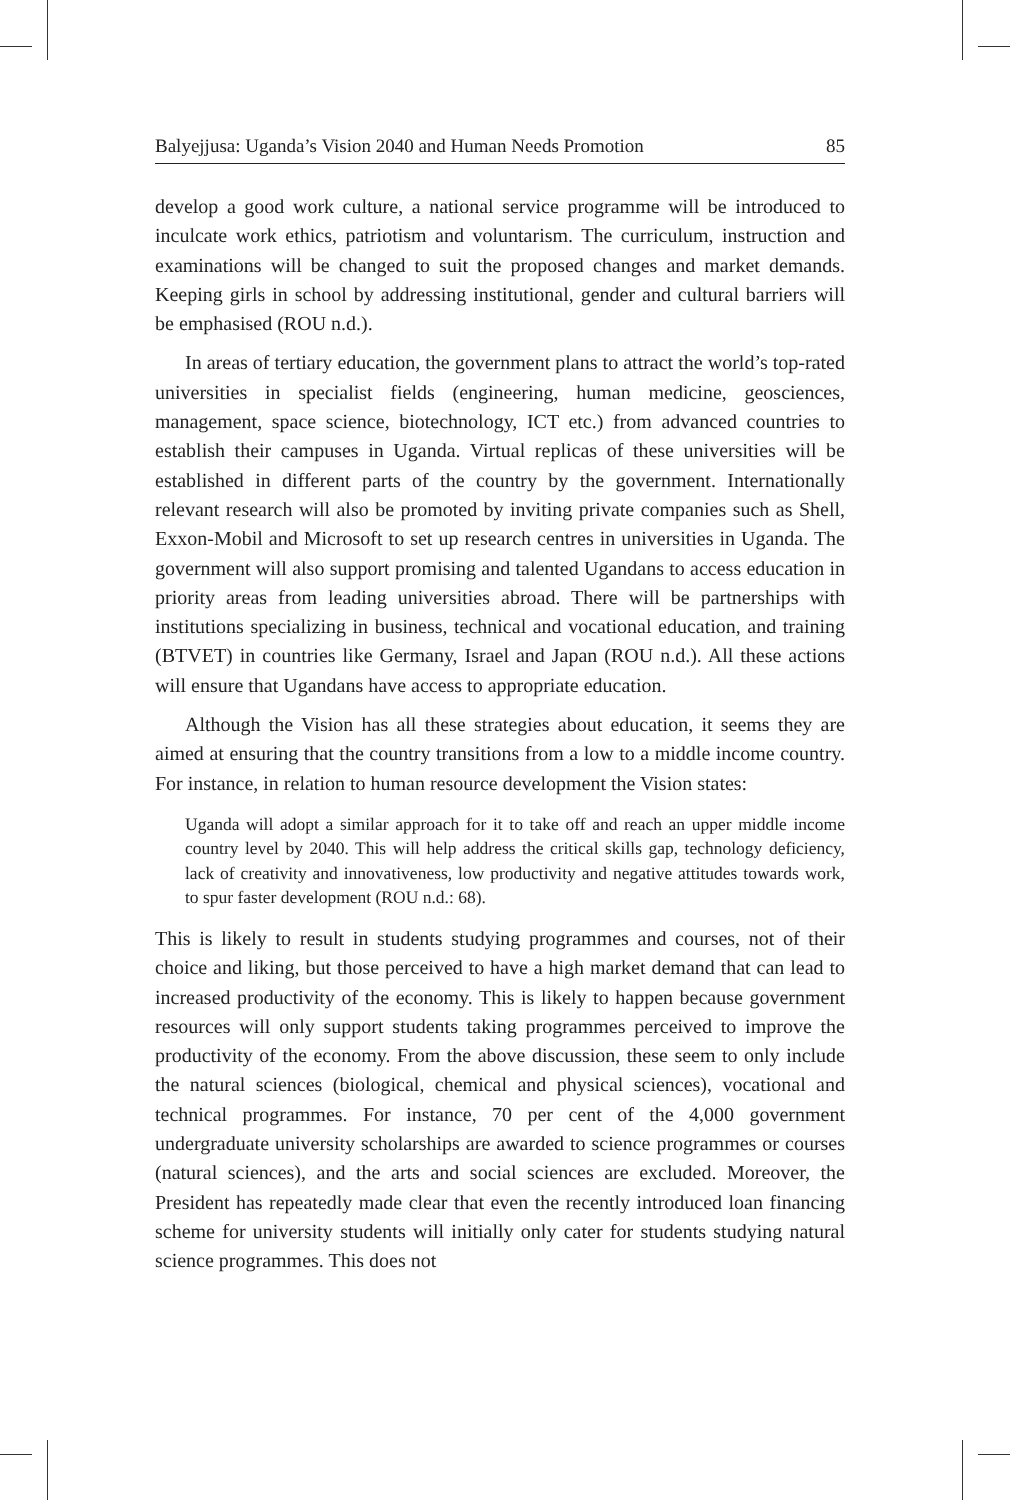Balyejjusa: Uganda’s Vision 2040 and Human Needs Promotion 85
develop a good work culture, a national service programme will be introduced to inculcate work ethics, patriotism and voluntarism. The curriculum, instruction and examinations will be changed to suit the proposed changes and market demands. Keeping girls in school by addressing institutional, gender and cultural barriers will be emphasised (ROU n.d.).
In areas of tertiary education, the government plans to attract the world’s top-rated universities in specialist fields (engineering, human medicine, geosciences, management, space science, biotechnology, ICT etc.) from advanced countries to establish their campuses in Uganda. Virtual replicas of these universities will be established in different parts of the country by the government. Internationally relevant research will also be promoted by inviting private companies such as Shell, Exxon-Mobil and Microsoft to set up research centres in universities in Uganda. The government will also support promising and talented Ugandans to access education in priority areas from leading universities abroad. There will be partnerships with institutions specializing in business, technical and vocational education, and training (BTVET) in countries like Germany, Israel and Japan (ROU n.d.). All these actions will ensure that Ugandans have access to appropriate education.
Although the Vision has all these strategies about education, it seems they are aimed at ensuring that the country transitions from a low to a middle income country. For instance, in relation to human resource development the Vision states:
Uganda will adopt a similar approach for it to take off and reach an upper middle income country level by 2040. This will help address the critical skills gap, technology deficiency, lack of creativity and innovativeness, low productivity and negative attitudes towards work, to spur faster development (ROU n.d.: 68).
This is likely to result in students studying programmes and courses, not of their choice and liking, but those perceived to have a high market demand that can lead to increased productivity of the economy. This is likely to happen because government resources will only support students taking programmes perceived to improve the productivity of the economy. From the above discussion, these seem to only include the natural sciences (biological, chemical and physical sciences), vocational and technical programmes. For instance, 70 per cent of the 4,000 government undergraduate university scholarships are awarded to science programmes or courses (natural sciences), and the arts and social sciences are excluded. Moreover, the President has repeatedly made clear that even the recently introduced loan financing scheme for university students will initially only cater for students studying natural science programmes. This does not